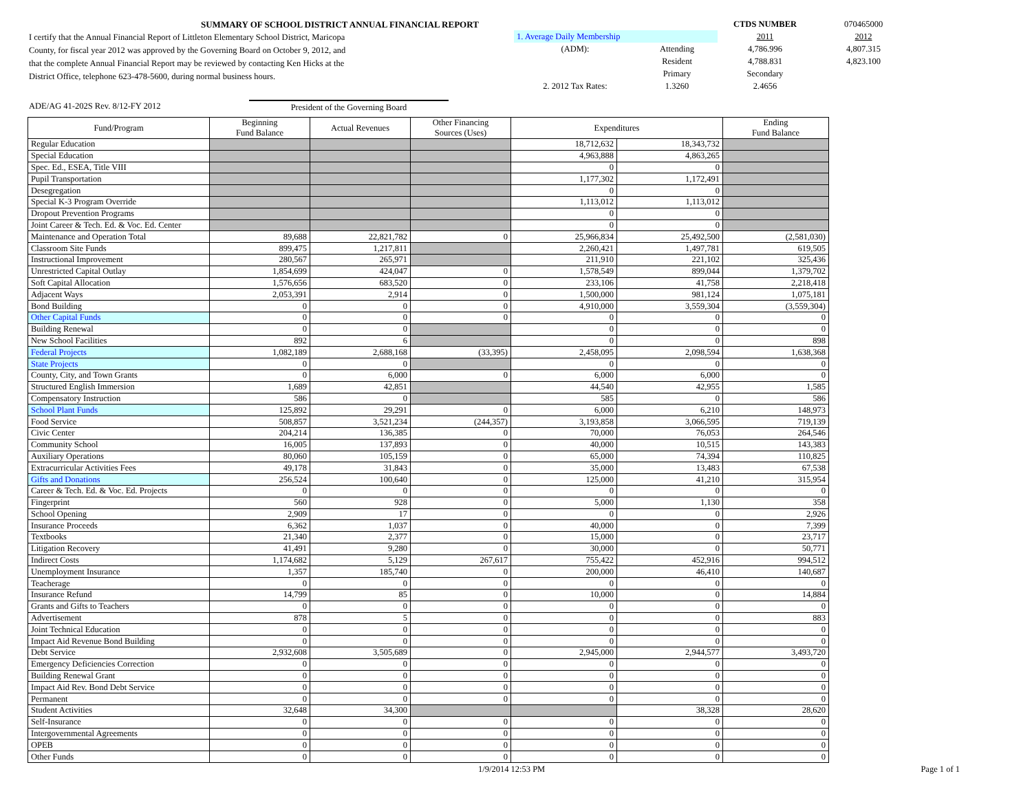SUMMARY OF SCHOOL DISTRICT ANNUAL FINANCIAL REPORT
I certify that the Annual Financial Report of Littleton Elementary School District, Maricopa
County, for fiscal year 2012 was approved by the Governing Board on October 9, 2012, and
that the complete Annual Financial Report may be reviewed by contacting Ken Hicks at the
District Office, telephone 623-478-5600, during normal business hours.
ADE/AG 41-202S Rev. 8/12-FY 2012 President of the Governing Board
| | | CTDS NUMBER | 070465000 |
| 1. Average Daily Membership | | 2011 | 2012 |
| (ADM): | Attending | 4,786.996 | 4,807.315 |
| | Resident | 4,788.831 | 4,823.100 |
| | Primary | Secondary | |
| 2. 2012 Tax Rates: | 1.3260 | 2.4656 | |
| Fund/Program | Beginning Fund Balance | Actual Revenues | Other Financing Sources (Uses) | Expenditures | | Ending Fund Balance |
| --- | --- | --- | --- | --- | --- | --- |
| Regular Education | | | | 18,712,632 | 18,343,732 | |
| Special Education | | | | 4,963,888 | 4,863,265 | |
| Spec. Ed., ESEA, Title VIII | | | | 0 | 0 | |
| Pupil Transportation | | | | 1,177,302 | 1,172,491 | |
| Desegregation | | | | 0 | 0 | |
| Special K-3 Program Override | | | | 1,113,012 | 1,113,012 | |
| Dropout Prevention Programs | | | | 0 | 0 | |
| Joint Career & Tech. Ed. & Voc. Ed. Center | | | | 0 | 0 | |
| Maintenance and Operation Total | 89,688 | 22,821,782 | 0 | 25,966,834 | 25,492,500 | (2,581,030) |
| Classroom Site Funds | 899,475 | 1,217,811 | | 2,260,421 | 1,497,781 | 619,505 |
| Instructional Improvement | 280,567 | 265,971 | | 211,910 | 221,102 | 325,436 |
| Unrestricted Capital Outlay | 1,854,699 | 424,047 | 0 | 1,578,549 | 899,044 | 1,379,702 |
| Soft Capital Allocation | 1,576,656 | 683,520 | 0 | 233,106 | 41,758 | 2,218,418 |
| Adjacent Ways | 2,053,391 | 2,914 | 0 | 1,500,000 | 981,124 | 1,075,181 |
| Bond Building | 0 | 0 | 0 | 4,910,000 | 3,559,304 | (3,559,304) |
| Other Capital Funds | 0 | 0 | 0 | 0 | 0 | 0 |
| Building Renewal | 0 | 0 | | 0 | 0 | 0 |
| New School Facilities | 892 | 6 | | 0 | 0 | 898 |
| Federal Projects | 1,082,189 | 2,688,168 | (33,395) | 2,458,095 | 2,098,594 | 1,638,368 |
| State Projects | 0 | 0 | | 0 | 0 | 0 |
| County, City, and Town Grants | 0 | 6,000 | 0 | 6,000 | 6,000 | 0 |
| Structured English Immersion | 1,689 | 42,851 | | 44,540 | 42,955 | 1,585 |
| Compensatory Instruction | 586 | 0 | | 585 | 0 | 586 |
| School Plant Funds | 125,892 | 29,291 | 0 | 6,000 | 6,210 | 148,973 |
| Food Service | 508,857 | 3,521,234 | (244,357) | 3,193,858 | 3,066,595 | 719,139 |
| Civic Center | 204,214 | 136,385 | 0 | 70,000 | 76,053 | 264,546 |
| Community School | 16,005 | 137,893 | 0 | 40,000 | 10,515 | 143,383 |
| Auxiliary Operations | 80,060 | 105,159 | 0 | 65,000 | 74,394 | 110,825 |
| Extracurricular Activities Fees | 49,178 | 31,843 | 0 | 35,000 | 13,483 | 67,538 |
| Gifts and Donations | 256,524 | 100,640 | 0 | 125,000 | 41,210 | 315,954 |
| Career & Tech. Ed. & Voc. Ed. Projects | 0 | 0 | 0 | 0 | 0 | 0 |
| Fingerprint | 560 | 928 | 0 | 5,000 | 1,130 | 358 |
| School Opening | 2,909 | 17 | 0 | 0 | 0 | 2,926 |
| Insurance Proceeds | 6,362 | 1,037 | 0 | 40,000 | 0 | 7,399 |
| Textbooks | 21,340 | 2,377 | 0 | 15,000 | 0 | 23,717 |
| Litigation Recovery | 41,491 | 9,280 | 0 | 30,000 | 0 | 50,771 |
| Indirect Costs | 1,174,682 | 5,129 | 267,617 | 755,422 | 452,916 | 994,512 |
| Unemployment Insurance | 1,357 | 185,740 | 0 | 200,000 | 46,410 | 140,687 |
| Teacherage | 0 | 0 | 0 | 0 | 0 | 0 |
| Insurance Refund | 14,799 | 85 | 0 | 10,000 | 0 | 14,884 |
| Grants and Gifts to Teachers | 0 | 0 | 0 | 0 | 0 | 0 |
| Advertisement | 878 | 5 | 0 | 0 | 0 | 883 |
| Joint Technical Education | 0 | 0 | 0 | 0 | 0 | 0 |
| Impact Aid Revenue Bond Building | 0 | 0 | 0 | 0 | 0 | 0 |
| Debt Service | 2,932,608 | 3,505,689 | 0 | 2,945,000 | 2,944,577 | 3,493,720 |
| Emergency Deficiencies Correction | 0 | 0 | 0 | 0 | 0 | 0 |
| Building Renewal Grant | 0 | 0 | 0 | 0 | 0 | 0 |
| Impact Aid Rev. Bond Debt Service | 0 | 0 | 0 | 0 | 0 | 0 |
| Permanent | 0 | 0 | 0 | 0 | 0 | 0 |
| Student Activities | 32,648 | 34,300 | | | 38,328 | 28,620 |
| Self-Insurance | 0 | 0 | 0 | 0 | 0 | 0 |
| Intergovernmental Agreements | 0 | 0 | 0 | 0 | 0 | 0 |
| OPEB | 0 | 0 | 0 | 0 | 0 | 0 |
| Other Funds | 0 | 0 | 0 | 0 | 0 | 0 |
1/9/2014 12:53 PM Page 1 of 1